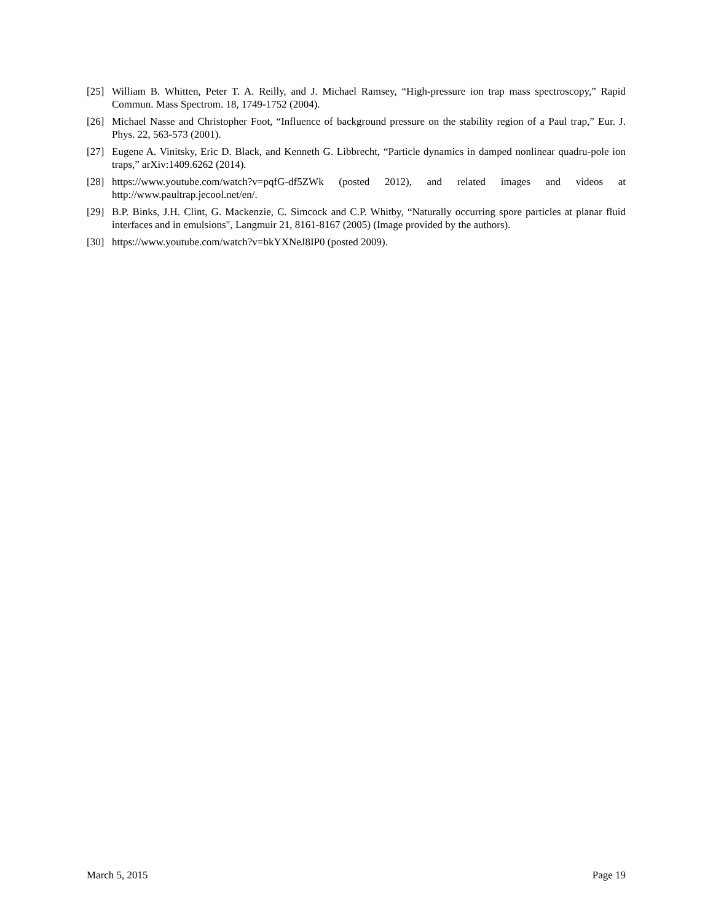[25] William B. Whitten, Peter T. A. Reilly, and J. Michael Ramsey, “High-pressure ion trap mass spectroscopy,” Rapid Commun. Mass Spectrom. 18, 1749-1752 (2004).
[26] Michael Nasse and Christopher Foot, “Influence of background pressure on the stability region of a Paul trap,” Eur. J. Phys. 22, 563-573 (2001).
[27] Eugene A. Vinitsky, Eric D. Black, and Kenneth G. Libbrecht, “Particle dynamics in damped nonlinear quadru-pole ion traps,” arXiv:1409.6262 (2014).
[28] https://www.youtube.com/watch?v=pqfG-df5ZWk (posted 2012), and related images and videos at http://www.paultrap.jecool.net/en/.
[29] B.P. Binks, J.H. Clint, G. Mackenzie, C. Simcock and C.P. Whitby, “Naturally occurring spore particles at planar fluid interfaces and in emulsions", Langmuir 21, 8161-8167 (2005) (Image provided by the authors).
[30] https://www.youtube.com/watch?v=bkYXNeJ8IP0 (posted 2009).
March 5, 2015 Page 19